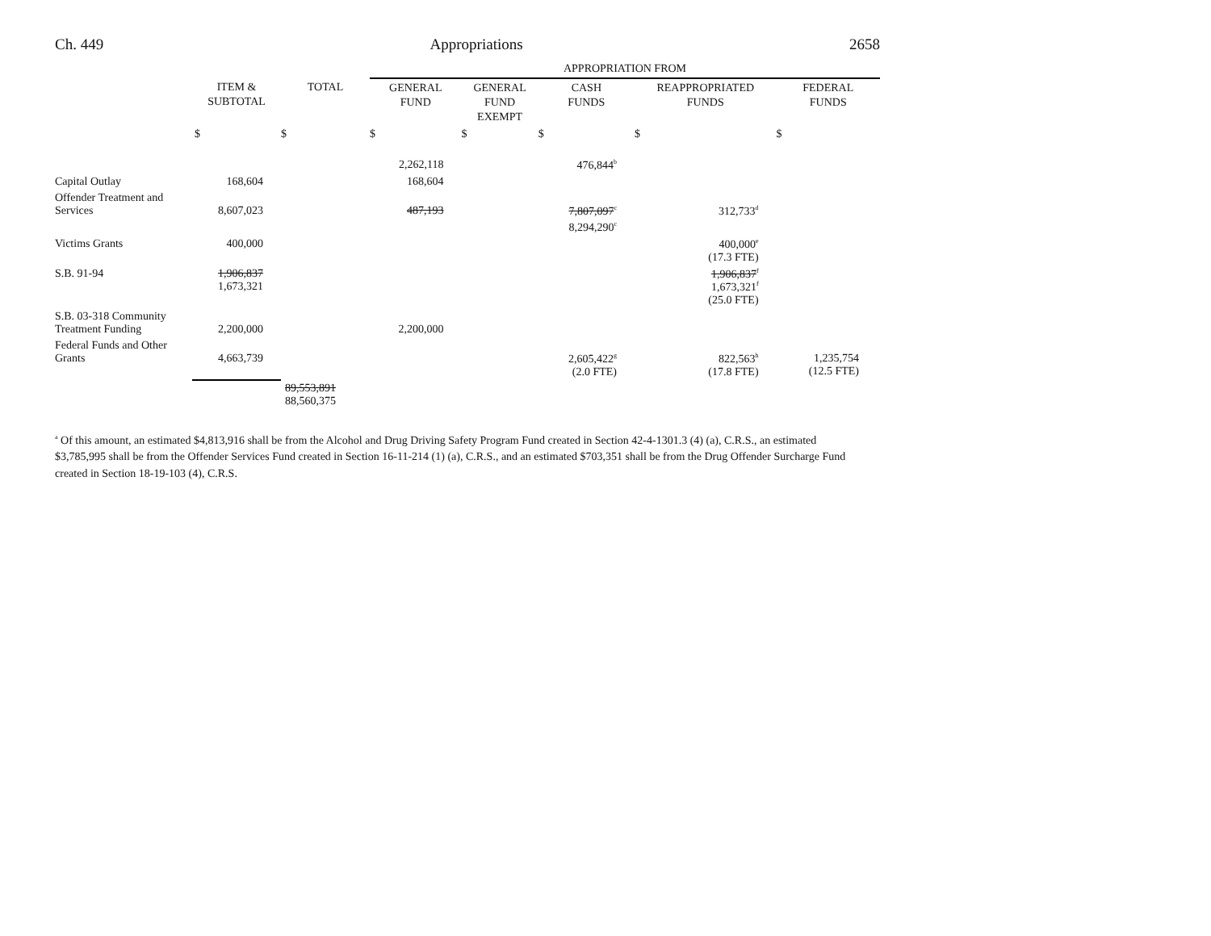Ch. 449 Appropriations 2658
| | | | APPROPRIATION FROM | | | | |
| --- | --- | --- | --- | --- | --- | --- | --- |
| | ITEM & SUBTOTAL | TOTAL | GENERAL FUND | GENERAL FUND EXEMPT | CASH FUNDS | REAPPROPRIATED FUNDS | FEDERAL FUNDS |
| | $ | $ | $ | $ | $ | $ | $ |
| | | | 2,262,118 | | 476,844<sup>b</sup> | | |
| Capital Outlay | 168,604 | | 168,604 | | | | |
| Offender Treatment and Services | 8,607,023 | | 487,193 | | 7,807,097<sup>c</sup> | 312,733<sup>d</sup> | |
| | | | | | 8,294,290<sup>c</sup> | | |
| Victims Grants | 400,000 | | | | | 400,000<sup>e</sup> (17.3 FTE) | |
| S.B. 91-94 | 1,906,837 1,673,321 | | | | | 1,906,837<sup>f</sup> 1,673,321<sup>f</sup> (25.0 FTE) | |
| S.B. 03-318 Community Treatment Funding | 2,200,000 | | 2,200,000 | | | | |
| Federal Funds and Other Grants | 4,663,739 | | | | 2,605,422<sup>g</sup> (2.0 FTE) | 822,563<sup>h</sup> (17.8 FTE) | 1,235,754 (12.5 FTE) |
| | | 89,553,891 88,560,375 | | | | | |
<sup>a</sup> Of this amount, an estimated $4,813,916 shall be from the Alcohol and Drug Driving Safety Program Fund created in Section 42-4-1301.3 (4) (a), C.R.S., an estimated $3,785,995 shall be from the Offender Services Fund created in Section 16-11-214 (1) (a), C.R.S., and an estimated $703,351 shall be from the Drug Offender Surcharge Fund created in Section 18-19-103 (4), C.R.S.